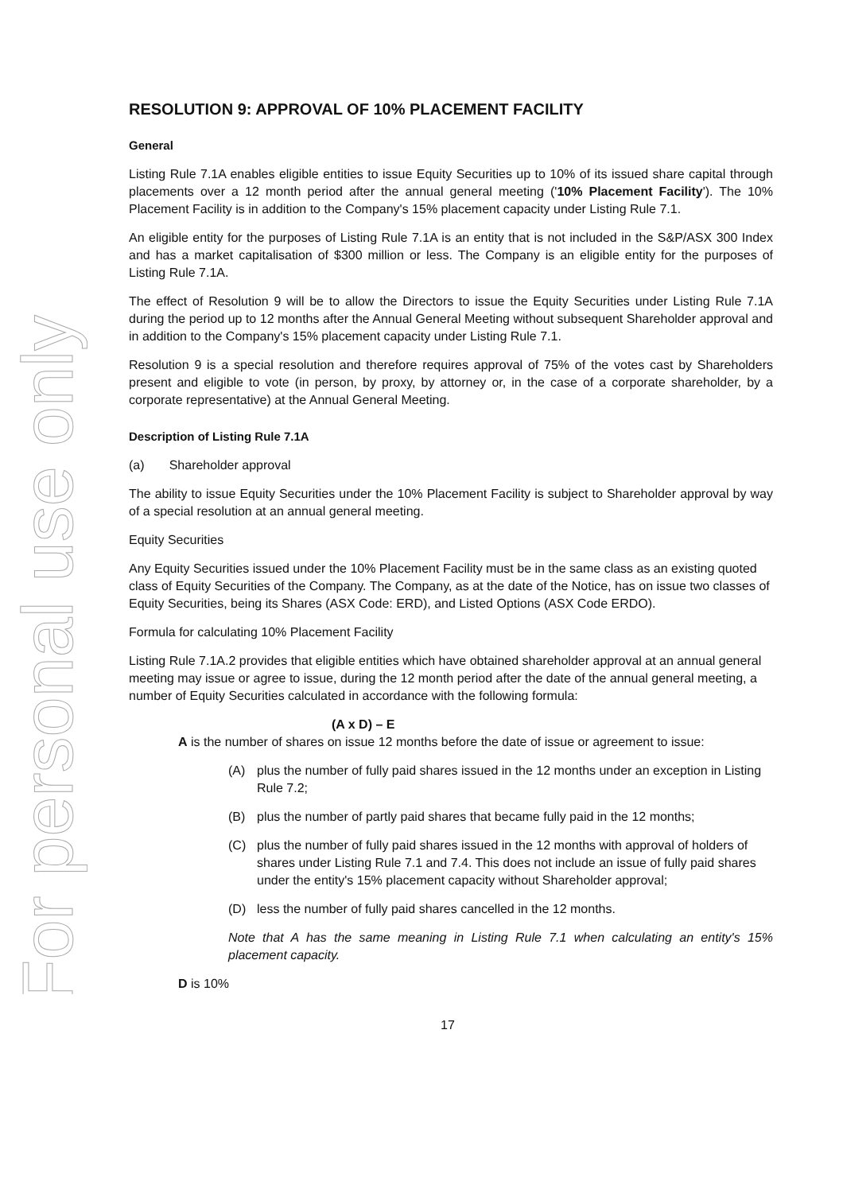For personal use only
RESOLUTION 9: APPROVAL OF 10% PLACEMENT FACILITY
General
Listing Rule 7.1A enables eligible entities to issue Equity Securities up to 10% of its issued share capital through placements over a 12 month period after the annual general meeting ('10% Placement Facility'). The 10% Placement Facility is in addition to the Company's 15% placement capacity under Listing Rule 7.1.
An eligible entity for the purposes of Listing Rule 7.1A is an entity that is not included in the S&P/ASX 300 Index and has a market capitalisation of $300 million or less. The Company is an eligible entity for the purposes of Listing Rule 7.1A.
The effect of Resolution 9 will be to allow the Directors to issue the Equity Securities under Listing Rule 7.1A during the period up to 12 months after the Annual General Meeting without subsequent Shareholder approval and in addition to the Company's 15% placement capacity under Listing Rule 7.1.
Resolution 9 is a special resolution and therefore requires approval of 75% of the votes cast by Shareholders present and eligible to vote (in person, by proxy, by attorney or, in the case of a corporate shareholder, by a corporate representative) at the Annual General Meeting.
Description of Listing Rule 7.1A
(a) Shareholder approval
The ability to issue Equity Securities under the 10% Placement Facility is subject to Shareholder approval by way of a special resolution at an annual general meeting.
Equity Securities
Any Equity Securities issued under the 10% Placement Facility must be in the same class as an existing quoted class of Equity Securities of the Company. The Company, as at the date of the Notice, has on issue two classes of Equity Securities, being its Shares (ASX Code: ERD), and Listed Options (ASX Code ERDO).
Formula for calculating 10% Placement Facility
Listing Rule 7.1A.2 provides that eligible entities which have obtained shareholder approval at an annual general meeting may issue or agree to issue, during the 12 month period after the date of the annual general meeting, a number of Equity Securities calculated in accordance with the following formula:
(A x D) – E
A is the number of shares on issue 12 months before the date of issue or agreement to issue:
(A) plus the number of fully paid shares issued in the 12 months under an exception in Listing Rule 7.2;
(B) plus the number of partly paid shares that became fully paid in the 12 months;
(C) plus the number of fully paid shares issued in the 12 months with approval of holders of shares under Listing Rule 7.1 and 7.4. This does not include an issue of fully paid shares under the entity's 15% placement capacity without Shareholder approval;
(D) less the number of fully paid shares cancelled in the 12 months.
Note that A has the same meaning in Listing Rule 7.1 when calculating an entity's 15% placement capacity.
D is 10%
17